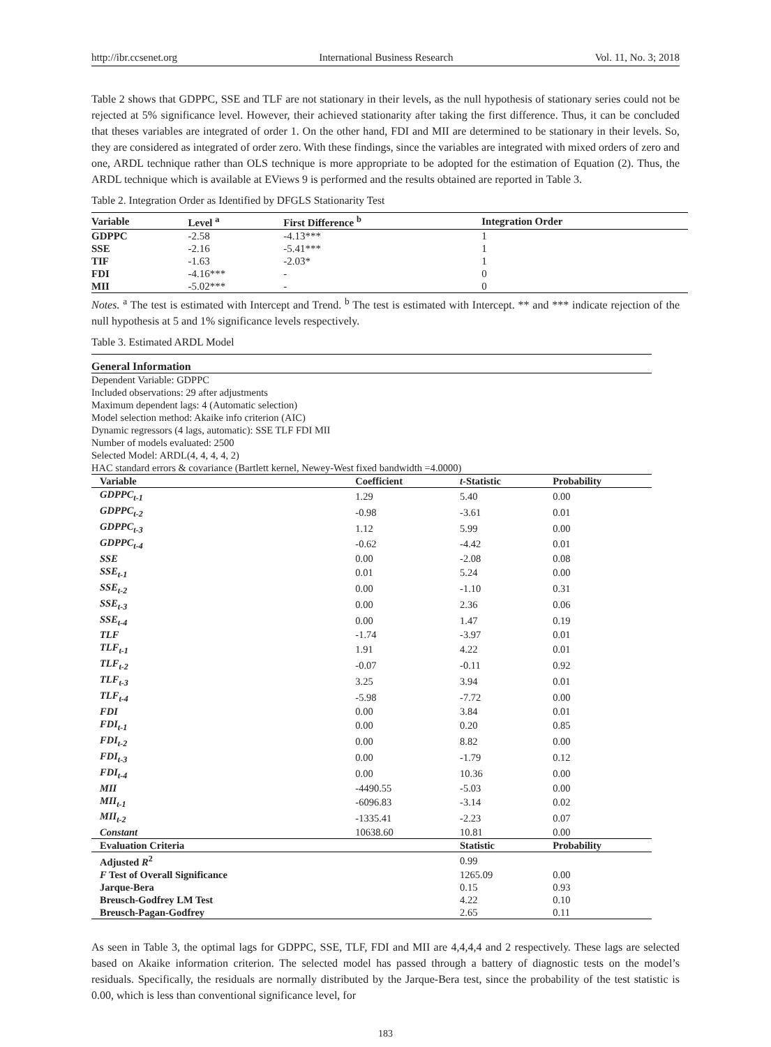http://ibr.ccsenet.org International Business Research Vol. 11, No. 3; 2018
Table 2 shows that GDPPC, SSE and TLF are not stationary in their levels, as the null hypothesis of stationary series could not be rejected at 5% significance level. However, their achieved stationarity after taking the first difference. Thus, it can be concluded that theses variables are integrated of order 1. On the other hand, FDI and MII are determined to be stationary in their levels. So, they are considered as integrated of order zero. With these findings, since the variables are integrated with mixed orders of zero and one, ARDL technique rather than OLS technique is more appropriate to be adopted for the estimation of Equation (2). Thus, the ARDL technique which is available at EViews 9 is performed and the results obtained are reported in Table 3.
Table 2. Integration Order as Identified by DFGLS Stationarity Test
| Variable | Level <sup>a</sup> | First Difference <sup>b</sup> | Integration Order |
| --- | --- | --- | --- |
| GDPPC | -2.58 | -4.13*** | 1 |
| SSE | -2.16 | -5.41*** | 1 |
| TIF | -1.63 | -2.03* | 1 |
| FDI | -4.16*** | - | 0 |
| MII | -5.02*** | - | 0 |
Notes. <sup>a</sup> The test is estimated with Intercept and Trend. <sup>b</sup> The test is estimated with Intercept. ** and *** indicate rejection of the null hypothesis at 5 and 1% significance levels respectively.
Table 3. Estimated ARDL Model
General Information
Dependent Variable: GDPPC
Included observations: 29 after adjustments
Maximum dependent lags: 4 (Automatic selection)
Model selection method: Akaike info criterion (AIC)
Dynamic regressors (4 lags, automatic): SSE TLF FDI MII
Number of models evaluated: 2500
Selected Model: ARDL(4, 4, 4, 4, 2)
HAC standard errors & covariance (Bartlett kernel, Newey-West fixed bandwidth =4.0000)
| Variable | Coefficient | t -Statistic | Probability |
| --- | --- | --- | --- |
| GDPPC<sub>t-1</sub> | 1.29 | 5.40 | 0.00 |
| GDPPC<sub>t-2</sub> | -0.98 | -3.61 | 0.01 |
| GDPPC<sub>t-3</sub> | 1.12 | 5.99 | 0.00 |
| GDPPC<sub>t-4</sub> | -0.62 | -4.42 | 0.01 |
| SSE | 0.00 | -2.08 | 0.08 |
| SSE<sub>t-1</sub> | 0.01 | 5.24 | 0.00 |
| SSE<sub>t-2</sub> | 0.00 | -1.10 | 0.31 |
| SSE<sub>t-3</sub> | 0.00 | 2.36 | 0.06 |
| SSE<sub>t-4</sub> | 0.00 | 1.47 | 0.19 |
| TLF | -1.74 | -3.97 | 0.01 |
| TLF<sub>t-1</sub> | 1.91 | 4.22 | 0.01 |
| TLF<sub>t-2</sub> | -0.07 | -0.11 | 0.92 |
| TLF<sub>t-3</sub> | 3.25 | 3.94 | 0.01 |
| TLF<sub>t-4</sub> | -5.98 | -7.72 | 0.00 |
| FDI | 0.00 | 3.84 | 0.01 |
| FDI<sub>t-1</sub> | 0.00 | 0.20 | 0.85 |
| FDI<sub>t-2</sub> | 0.00 | 8.82 | 0.00 |
| FDI<sub>t-3</sub> | 0.00 | -1.79 | 0.12 |
| FDI<sub>t-4</sub> | 0.00 | 10.36 | 0.00 |
| MII | -4490.55 | -5.03 | 0.00 |
| MII<sub>t-1</sub> | -6096.83 | -3.14 | 0.02 |
| MII<sub>t-2</sub> | -1335.41 | -2.23 | 0.07 |
| Constant | 10638.60 | 10.81 | 0.00 |
| Evaluation Criteria | | Statistic | Probability |
| Adjusted R<sup>2</sup> | | 0.99 | |
| F Test of Overall Significance | | 1265.09 | 0.00 |
| Jarque-Bera | | 0.15 | 0.93 |
| Breusch-Godfrey LM Test | | 4.22 | 0.10 |
| Breusch-Pagan-Godfrey | | 2.65 | 0.11 |
As seen in Table 3, the optimal lags for GDPPC, SSE, TLF, FDI and MII are 4,4,4,4 and 2 respectively. These lags are selected based on Akaike information criterion. The selected model has passed through a battery of diagnostic tests on the model’s residuals. Specifically, the residuals are normally distributed by the Jarque-Bera test, since the probability of the test statistic is 0.00, which is less than conventional significance level, for
183